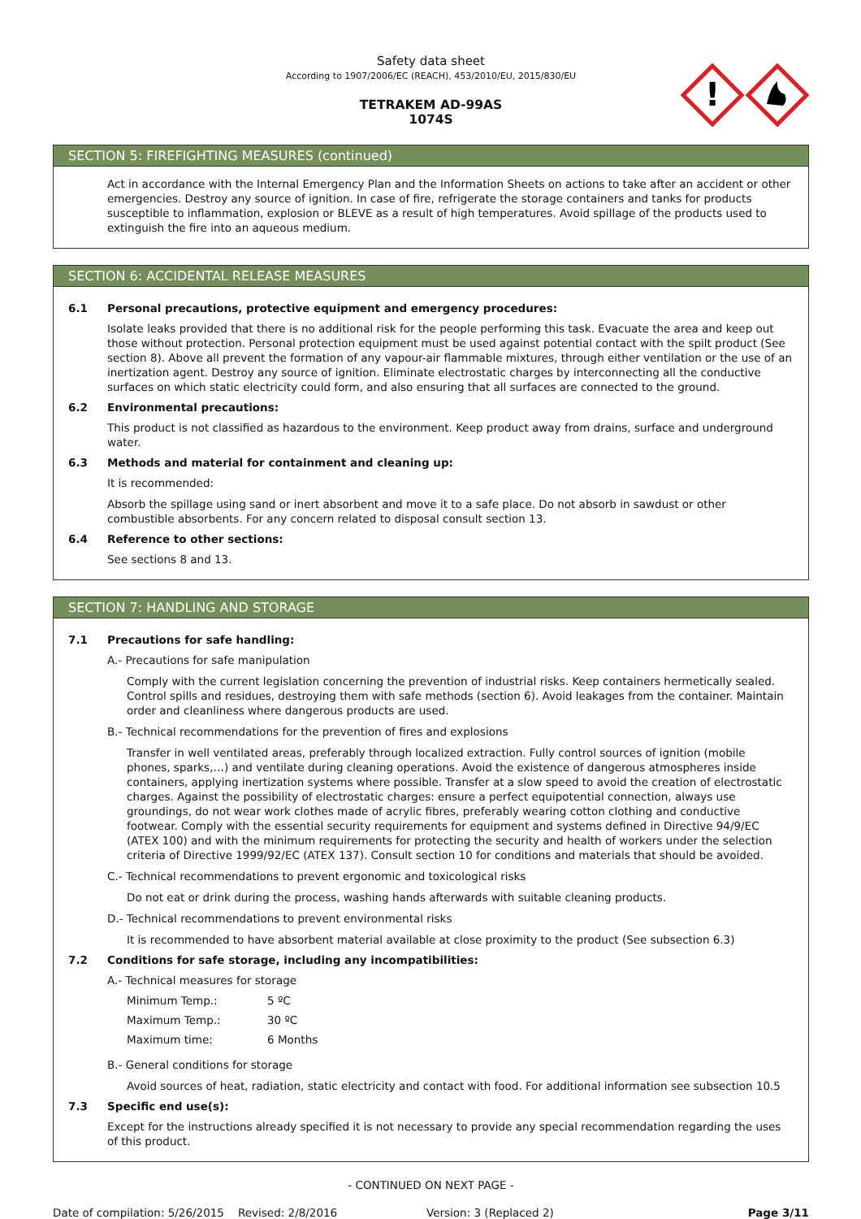Safety data sheet
According to 1907/2006/EC (REACH), 453/2010/EU, 2015/830/EU
TETRAKEM AD-99AS
1074S
!
SECTION 5: FIREFIGHTING MEASURES (continued)
Act in accordance with the Internal Emergency Plan and the Information Sheets on actions to take after an accident or other emergencies. Destroy any source of ignition. In case of fire, refrigerate the storage containers and tanks for products susceptible to inflammation, explosion or BLEVE as a result of high temperatures. Avoid spillage of the products used to extinguish the fire into an aqueous medium.
SECTION 6: ACCIDENTAL RELEASE MEASURES
6.1 Personal precautions, protective equipment and emergency procedures:
Isolate leaks provided that there is no additional risk for the people performing this task. Evacuate the area and keep out those without protection. Personal protection equipment must be used against potential contact with the spilt product (See section 8). Above all prevent the formation of any vapour-air flammable mixtures, through either ventilation or the use of an inertization agent. Destroy any source of ignition. Eliminate electrostatic charges by interconnecting all the conductive surfaces on which static electricity could form, and also ensuring that all surfaces are connected to the ground.
6.2 Environmental precautions:
This product is not classified as hazardous to the environment. Keep product away from drains, surface and underground water.
6.3 Methods and material for containment and cleaning up:
It is recommended:
Absorb the spillage using sand or inert absorbent and move it to a safe place. Do not absorb in sawdust or other combustible absorbents. For any concern related to disposal consult section 13.
6.4 Reference to other sections:
See sections 8 and 13.
SECTION 7: HANDLING AND STORAGE
7.1 Precautions for safe handling:
A.- Precautions for safe manipulation
Comply with the current legislation concerning the prevention of industrial risks. Keep containers hermetically sealed. Control spills and residues, destroying them with safe methods (section 6). Avoid leakages from the container. Maintain order and cleanliness where dangerous products are used.
B.- Technical recommendations for the prevention of fires and explosions
Transfer in well ventilated areas, preferably through localized extraction. Fully control sources of ignition (mobile phones, sparks,…) and ventilate during cleaning operations. Avoid the existence of dangerous atmospheres inside containers, applying inertization systems where possible. Transfer at a slow speed to avoid the creation of electrostatic charges. Against the possibility of electrostatic charges: ensure a perfect equipotential connection, always use groundings, do not wear work clothes made of acrylic fibres, preferably wearing cotton clothing and conductive footwear. Comply with the essential security requirements for equipment and systems defined in Directive 94/9/EC (ATEX 100) and with the minimum requirements for protecting the security and health of workers under the selection criteria of Directive 1999/92/EC (ATEX 137). Consult section 10 for conditions and materials that should be avoided.
C.- Technical recommendations to prevent ergonomic and toxicological risks
Do not eat or drink during the process, washing hands afterwards with suitable cleaning products.
D.- Technical recommendations to prevent environmental risks
It is recommended to have absorbent material available at close proximity to the product (See subsection 6.3)
7.2 Conditions for safe storage, including any incompatibilities:
A.- Technical measures for storage
| Minimum Temp.: | 5 ºC |
| Maximum Temp.: | 30 ºC |
| Maximum time: | 6 Months |
B.- General conditions for storage
Avoid sources of heat, radiation, static electricity and contact with food. For additional information see subsection 10.5
7.3 Specific end use(s):
Except for the instructions already specified it is not necessary to provide any special recommendation regarding the uses of this product.
- CONTINUED ON NEXT PAGE -
Date of compilation: 5/26/2015 Revised: 2/8/2016 Version: 3 (Replaced 2) Page 3/11